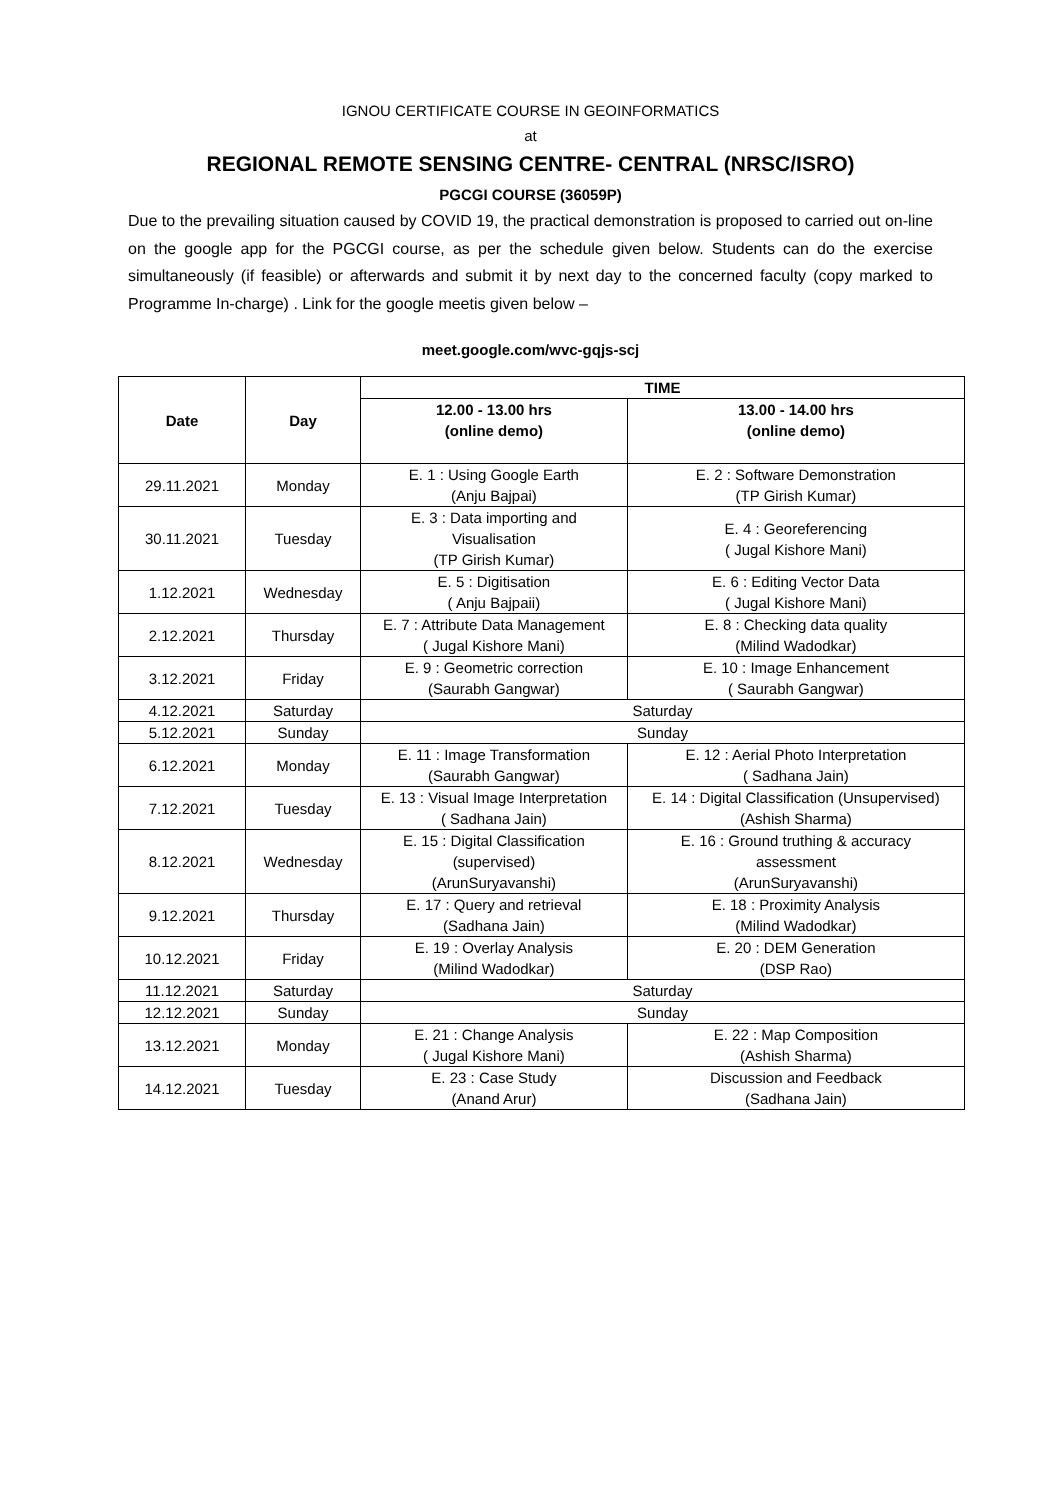IGNOU CERTIFICATE COURSE IN GEOINFORMATICS
at
REGIONAL REMOTE SENSING CENTRE- CENTRAL (NRSC/ISRO)
PGCGI COURSE (36059P)
Due to the prevailing situation caused by COVID 19, the practical demonstration is proposed to carried out on-line on the google app for the PGCGI course, as per the schedule given below. Students can do the exercise simultaneously (if feasible) or afterwards and submit it by next day to the concerned faculty (copy marked to Programme In-charge) . Link for the google meetis given below –
meet.google.com/wvc-gqjs-scj
| Date | Day | TIME | |
| --- | --- | --- | --- |
| | | 12.00 - 13.00 hrs (online demo) | 13.00 - 14.00 hrs (online demo) |
| 29.11.2021 | Monday | E. 1 : Using Google Earth (Anju Bajpai) | E. 2 : Software Demonstration (TP Girish Kumar) |
| 30.11.2021 | Tuesday | E. 3 : Data importing and Visualisation (TP Girish Kumar) | E. 4 : Georeferencing ( Jugal Kishore Mani) |
| 1.12.2021 | Wednesday | E. 5 : Digitisation ( Anju Bajpaii) | E. 6 : Editing Vector Data ( Jugal Kishore Mani) |
| 2.12.2021 | Thursday | E. 7 : Attribute Data Management ( Jugal Kishore Mani) | E. 8 : Checking data quality (Milind Wadodkar) |
| 3.12.2021 | Friday | E. 9 : Geometric correction (Saurabh Gangwar) | E. 10 : Image Enhancement ( Saurabh Gangwar) |
| 4.12.2021 | Saturday | Saturday | |
| 5.12.2021 | Sunday | Sunday | |
| 6.12.2021 | Monday | E. 11 : Image Transformation (Saurabh Gangwar) | E. 12 : Aerial Photo Interpretation ( Sadhana Jain) |
| 7.12.2021 | Tuesday | E. 13 : Visual Image Interpretation ( Sadhana Jain) | E. 14 : Digital Classification (Unsupervised) (Ashish Sharma) |
| 8.12.2021 | Wednesday | E. 15 : Digital Classification (supervised) (ArunSuryavanshi) | E. 16 : Ground truthing & accuracy assessment (ArunSuryavanshi) |
| 9.12.2021 | Thursday | E. 17 : Query and retrieval (Sadhana Jain) | E. 18 : Proximity Analysis (Milind Wadodkar) |
| 10.12.2021 | Friday | E. 19 : Overlay Analysis (Milind Wadodkar) | E. 20 : DEM Generation (DSP Rao) |
| 11.12.2021 | Saturday | Saturday | |
| 12.12.2021 | Sunday | Sunday | |
| 13.12.2021 | Monday | E. 21 : Change Analysis ( Jugal Kishore Mani) | E. 22 : Map Composition (Ashish Sharma) |
| 14.12.2021 | Tuesday | E. 23 : Case Study (Anand Arur) | Discussion and Feedback (Sadhana Jain) |